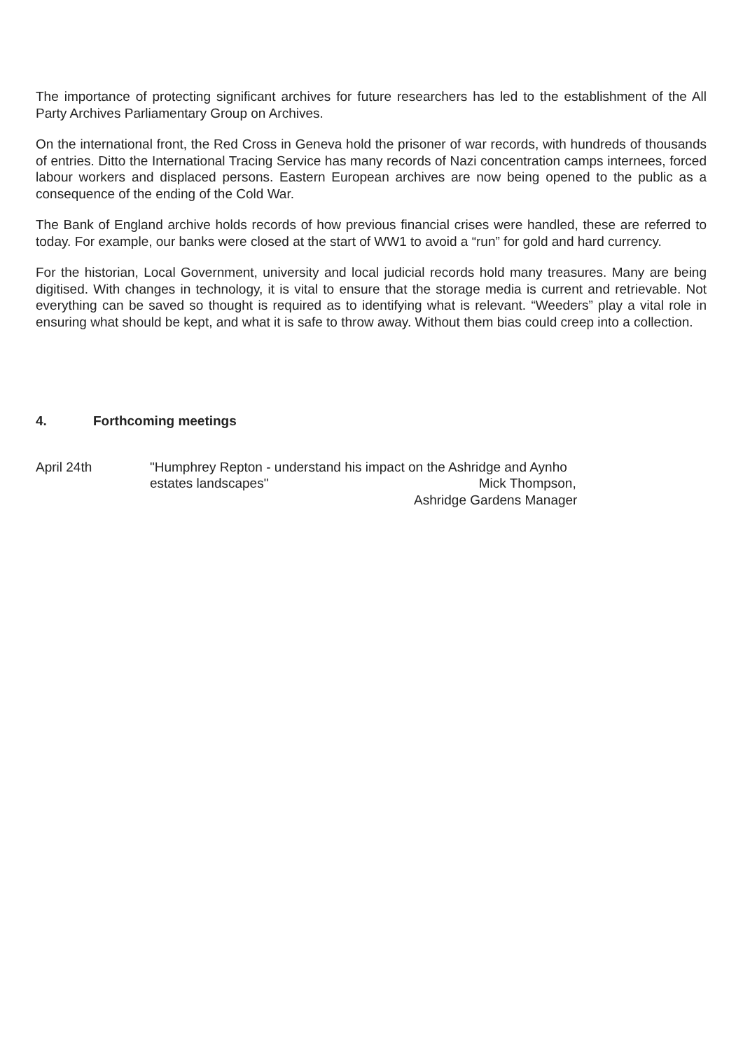The importance of protecting significant archives for future researchers has led to the establishment of the All Party Archives Parliamentary Group on Archives.
On the international front, the Red Cross in Geneva hold the prisoner of war records, with hundreds of thousands of entries. Ditto the International Tracing Service has many records of Nazi concentration camps internees, forced labour workers and displaced persons. Eastern European archives are now being opened to the public as a consequence of the ending of the Cold War.
The Bank of England archive holds records of how previous financial crises were handled, these are referred to today. For example, our banks were closed at the start of WW1 to avoid a “run” for gold and hard currency.
For the historian, Local Government, university and local judicial records hold many treasures. Many are being digitised. With changes in technology, it is vital to ensure that the storage media is current and retrievable. Not everything can be saved so thought is required as to identifying what is relevant. “Weeders” play a vital role in ensuring what should be kept, and what it is safe to throw away. Without them bias could creep into a collection.
4. Forthcoming meetings
April 24th "Humphrey Repton - understand his impact on the Ashridge and Aynho
estates landscapes" Mick Thompson,
Ashridge Gardens Manager